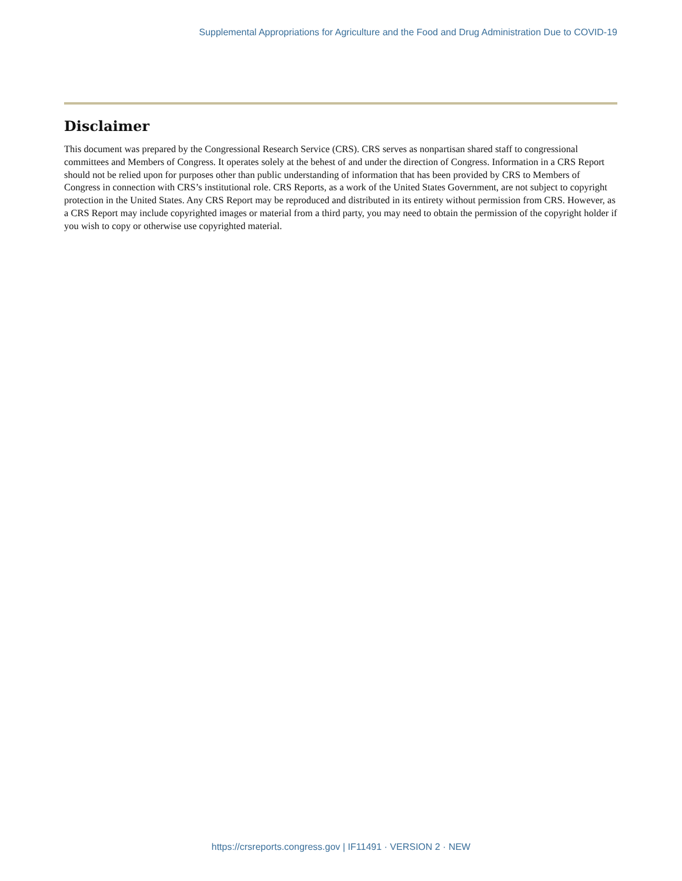Supplemental Appropriations for Agriculture and the Food and Drug Administration Due to COVID-19
Disclaimer
This document was prepared by the Congressional Research Service (CRS). CRS serves as nonpartisan shared staff to congressional committees and Members of Congress. It operates solely at the behest of and under the direction of Congress. Information in a CRS Report should not be relied upon for purposes other than public understanding of information that has been provided by CRS to Members of Congress in connection with CRS’s institutional role. CRS Reports, as a work of the United States Government, are not subject to copyright protection in the United States. Any CRS Report may be reproduced and distributed in its entirety without permission from CRS. However, as a CRS Report may include copyrighted images or material from a third party, you may need to obtain the permission of the copyright holder if you wish to copy or otherwise use copyrighted material.
https://crsreports.congress.gov | IF11491 · VERSION 2 · NEW